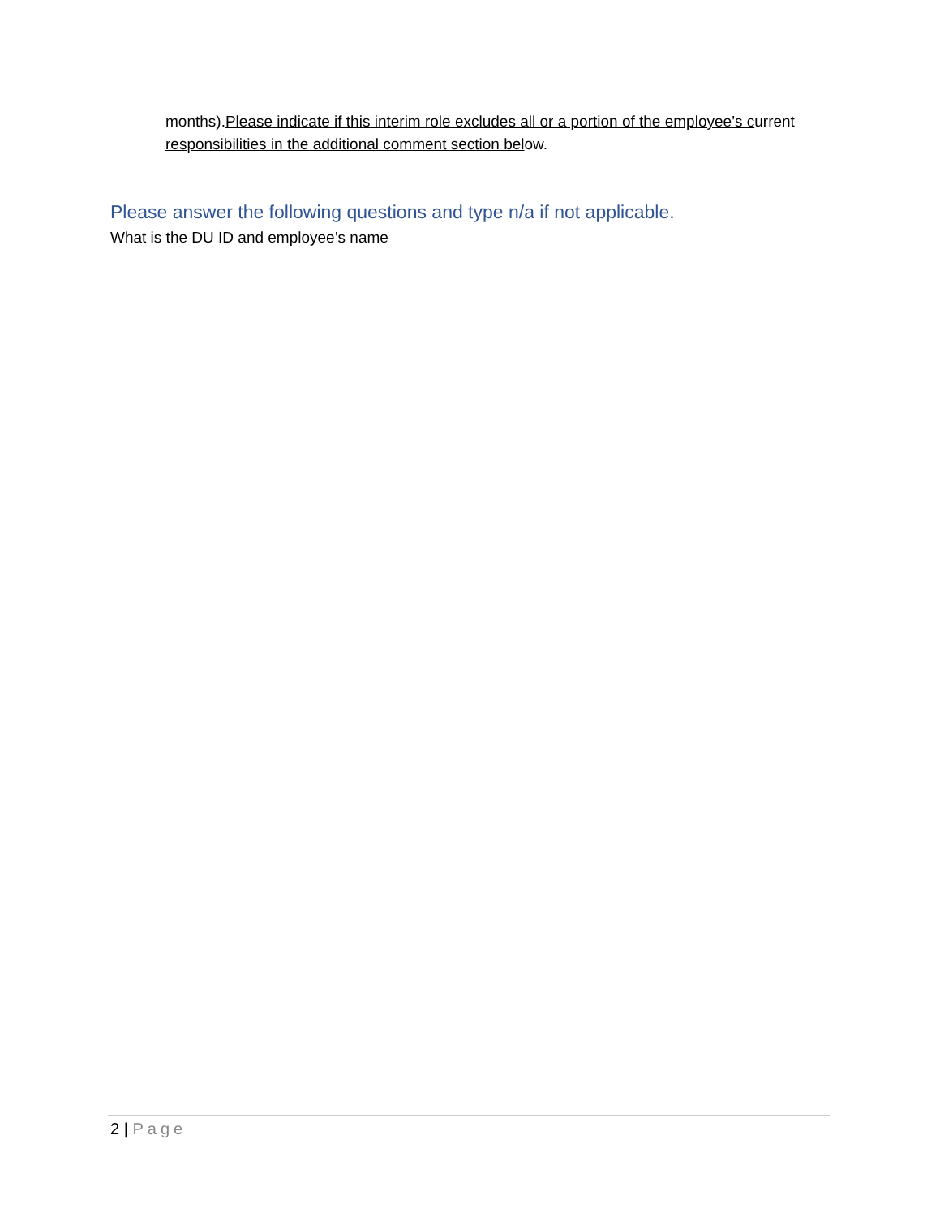months).Please indicate if this interim role excludes all or a portion of the employee’s current responsibilities in the additional comment section below.
Please answer the following questions and type n/a if not applicable.
What is the DU ID and employee’s name
2 | Page